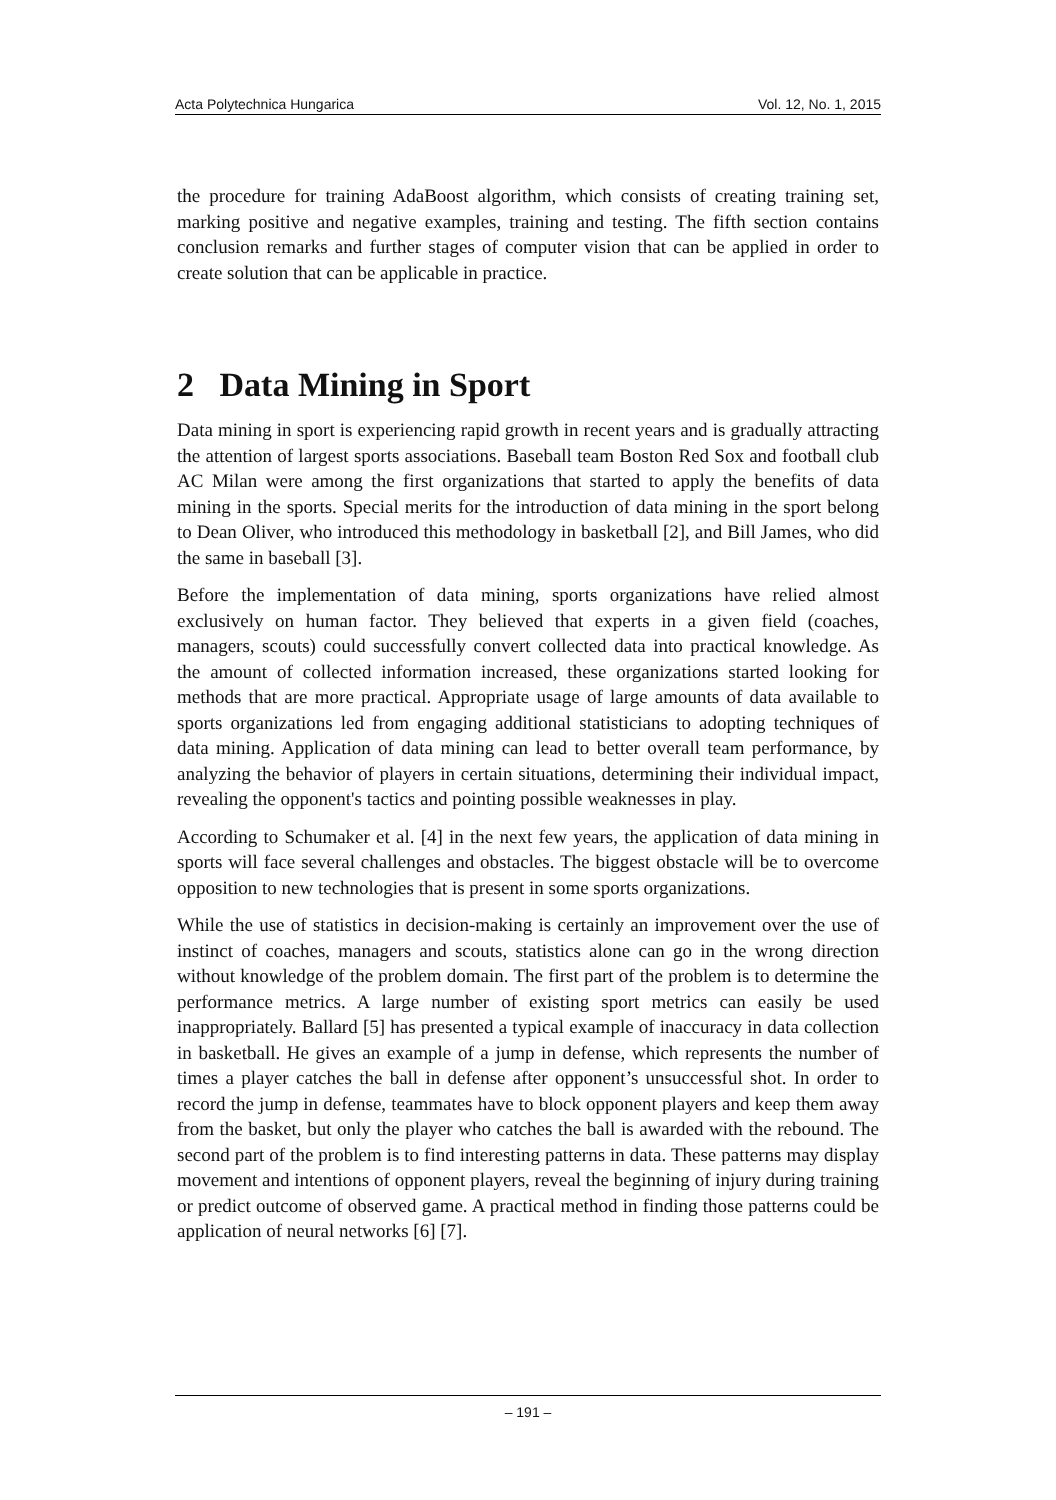Acta Polytechnica Hungarica Vol. 12, No. 1, 2015
the procedure for training AdaBoost algorithm, which consists of creating training set, marking positive and negative examples, training and testing. The fifth section contains conclusion remarks and further stages of computer vision that can be applied in order to create solution that can be applicable in practice.
2 Data Mining in Sport
Data mining in sport is experiencing rapid growth in recent years and is gradually attracting the attention of largest sports associations. Baseball team Boston Red Sox and football club AC Milan were among the first organizations that started to apply the benefits of data mining in the sports. Special merits for the introduction of data mining in the sport belong to Dean Oliver, who introduced this methodology in basketball [2], and Bill James, who did the same in baseball [3].
Before the implementation of data mining, sports organizations have relied almost exclusively on human factor. They believed that experts in a given field (coaches, managers, scouts) could successfully convert collected data into practical knowledge. As the amount of collected information increased, these organizations started looking for methods that are more practical. Appropriate usage of large amounts of data available to sports organizations led from engaging additional statisticians to adopting techniques of data mining. Application of data mining can lead to better overall team performance, by analyzing the behavior of players in certain situations, determining their individual impact, revealing the opponent's tactics and pointing possible weaknesses in play.
According to Schumaker et al. [4] in the next few years, the application of data mining in sports will face several challenges and obstacles. The biggest obstacle will be to overcome opposition to new technologies that is present in some sports organizations.
While the use of statistics in decision-making is certainly an improvement over the use of instinct of coaches, managers and scouts, statistics alone can go in the wrong direction without knowledge of the problem domain. The first part of the problem is to determine the performance metrics. A large number of existing sport metrics can easily be used inappropriately. Ballard [5] has presented a typical example of inaccuracy in data collection in basketball. He gives an example of a jump in defense, which represents the number of times a player catches the ball in defense after opponent’s unsuccessful shot. In order to record the jump in defense, teammates have to block opponent players and keep them away from the basket, but only the player who catches the ball is awarded with the rebound. The second part of the problem is to find interesting patterns in data. These patterns may display movement and intentions of opponent players, reveal the beginning of injury during training or predict outcome of observed game. A practical method in finding those patterns could be application of neural networks [6] [7].
– 191 –